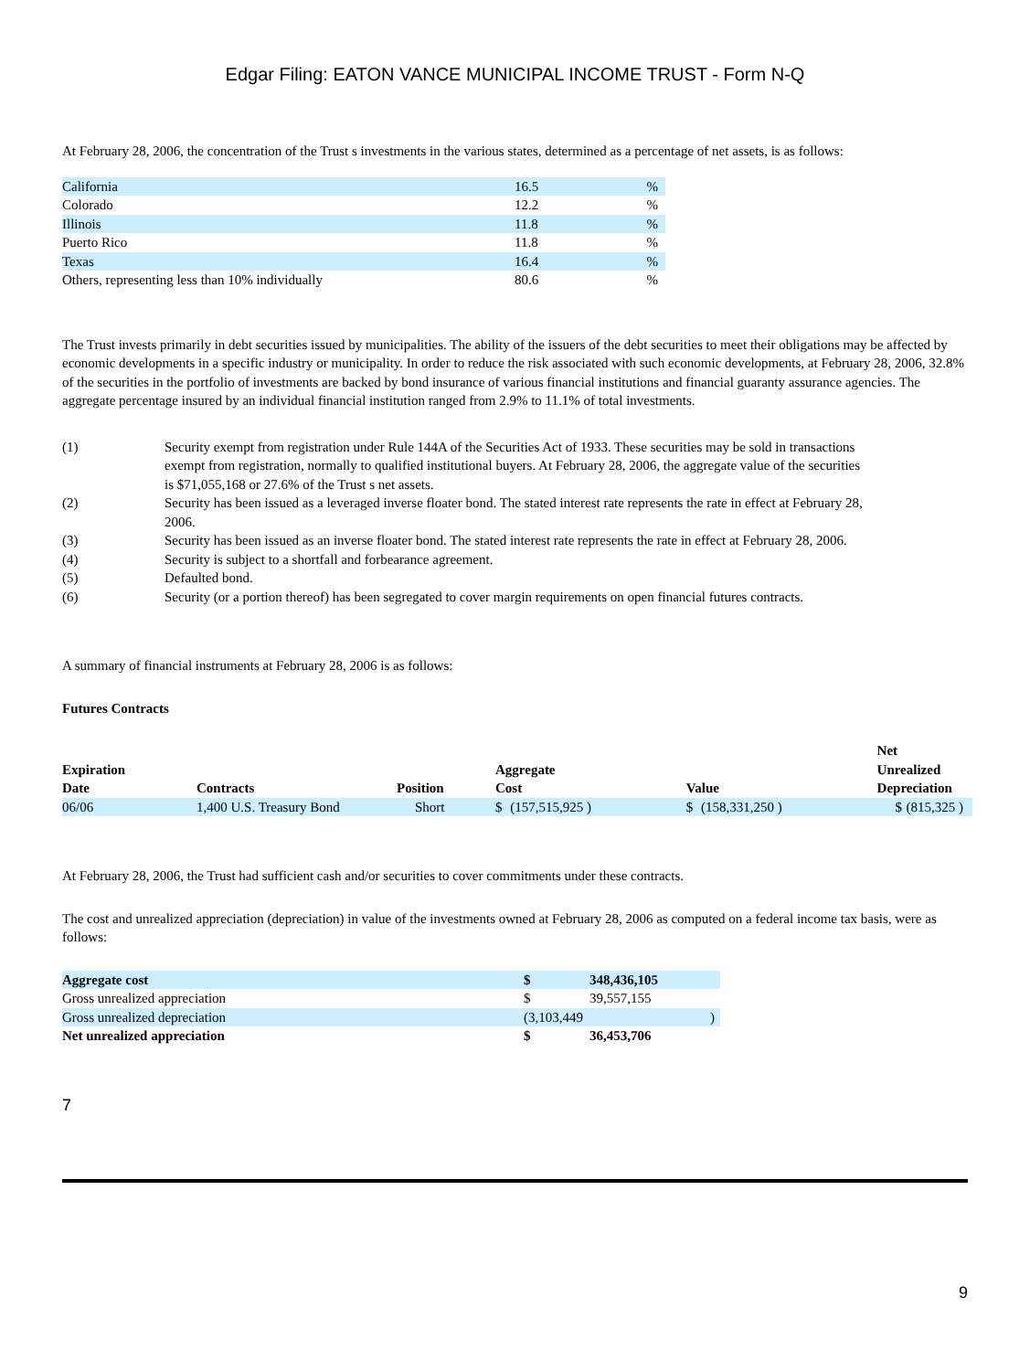Edgar Filing: EATON VANCE MUNICIPAL INCOME TRUST - Form N-Q
At February 28, 2006, the concentration of the Trust s investments in the various states, determined as a percentage of net assets, is as follows:
| California | 16.5 | % |
| Colorado | 12.2 | % |
| Illinois | 11.8 | % |
| Puerto Rico | 11.8 | % |
| Texas | 16.4 | % |
| Others, representing less than 10% individually | 80.6 | % |
The Trust invests primarily in debt securities issued by municipalities. The ability of the issuers of the debt securities to meet their obligations may be affected by economic developments in a specific industry or municipality. In order to reduce the risk associated with such economic developments, at February 28, 2006, 32.8% of the securities in the portfolio of investments are backed by bond insurance of various financial institutions and financial guaranty assurance agencies. The aggregate percentage insured by an individual financial institution ranged from 2.9% to 11.1% of total investments.
| (1) | Security exempt from registration under Rule 144A of the Securities Act of 1933. These securities may be sold in transactions exempt from registration, normally to qualified institutional buyers. At February 28, 2006, the aggregate value of the securities is $71,055,168 or 27.6% of the Trust s net assets. |
| (2) | Security has been issued as a leveraged inverse floater bond. The stated interest rate represents the rate in effect at February 28, 2006. |
| (3) | Security has been issued as an inverse floater bond. The stated interest rate represents the rate in effect at February 28, 2006. |
| (4) | Security is subject to a shortfall and forbearance agreement. |
| (5) | Defaulted bond. |
| (6) | Security (or a portion thereof) has been segregated to cover margin requirements on open financial futures contracts. |
A summary of financial instruments at February 28, 2006 is as follows:
Futures Contracts
| Expiration Date | Contracts | Position | Aggregate Cost | | Value | | Net Unrealized Depreciation | |
| --- | --- | --- | --- | --- | --- | --- | --- | --- |
| 06/06 | 1,400 U.S. Treasury Bond | Short | $ | (157,515,925 ) | $ | (158,331,250 ) | $ | (815,325 ) |
At February 28, 2006, the Trust had sufficient cash and/or securities to cover commitments under these contracts.
The cost and unrealized appreciation (depreciation) in value of the investments owned at February 28, 2006 as computed on a federal income tax basis, were as follows:
| Aggregate cost | $ | 348,436,105 |
| Gross unrealized appreciation | $ | 39,557,155 |
| Gross unrealized depreciation | (3,103,449 ) | |
| Net unrealized appreciation | $ | 36,453,706 |
7
9